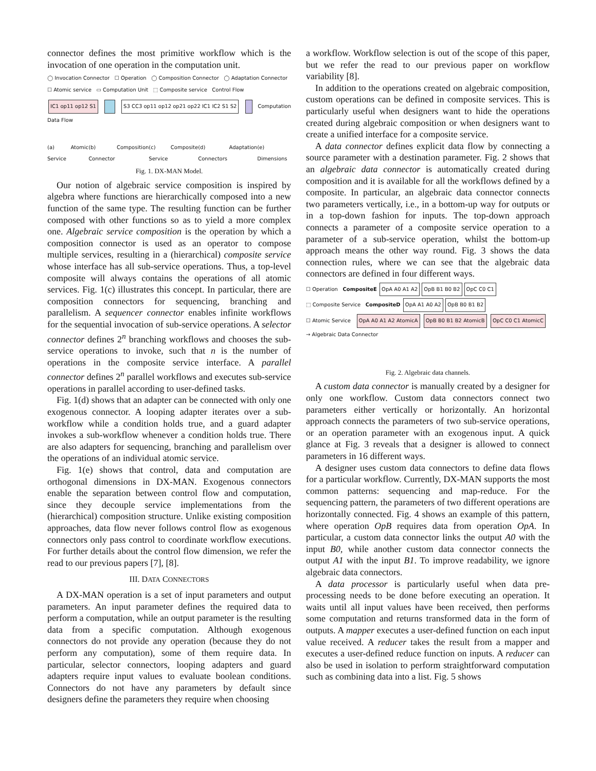connector defines the most primitive workflow which is the invocation of one operation in the computation unit.
◯ Invocation Connector ☐ Operation ◯ Composition Connector ◯ Adaptation Connector
☐ Atomic service ▭ Computation Unit ⬚ Composite service Control Flow
IC1 op11 op12 S1 S3 CC3 op11 op12 op21 op22 IC1 IC2 S1 S2 Computation Data Flow
(a) Atomic Service (b) Composition Connector (c) Composite Service (d) Adaptation Connectors (e) Dimensions
Fig. 1. DX-MAN Model.
Our notion of algebraic service composition is inspired by algebra where functions are hierarchically composed into a new function of the same type. The resulting function can be further composed with other functions so as to yield a more complex one. Algebraic service composition is the operation by which a composition connector is used as an operator to compose multiple services, resulting in a (hierarchical) composite service whose interface has all sub-service operations. Thus, a top-level composite will always contains the operations of all atomic services. Fig. 1(c) illustrates this concept. In particular, there are composition connectors for sequencing, branching and parallelism. A sequencer connector enables infinite workflows for the sequential invocation of sub-service operations. A selector connector defines 2<sup>n</sup> branching workflows and chooses the sub-service operations to invoke, such that n is the number of operations in the composite service interface. A parallel connector defines 2<sup>n</sup> parallel workflows and executes sub-service operations in parallel according to user-defined tasks.
Fig. 1(d) shows that an adapter can be connected with only one exogenous connector. A looping adapter iterates over a sub-workflow while a condition holds true, and a guard adapter invokes a sub-workflow whenever a condition holds true. There are also adapters for sequencing, branching and parallelism over the operations of an individual atomic service.
Fig. 1(e) shows that control, data and computation are orthogonal dimensions in DX-MAN. Exogenous connectors enable the separation between control flow and computation, since they decouple service implementations from the (hierarchical) composition structure. Unlike existing composition approaches, data flow never follows control flow as exogenous connectors only pass control to coordinate workflow executions. For further details about the control flow dimension, we refer the read to our previous papers [7], [8].
III. DATA CONNECTORS
A DX-MAN operation is a set of input parameters and output parameters. An input parameter defines the required data to perform a computation, while an output parameter is the resulting data from a specific computation. Although exogenous connectors do not provide any operation (because they do not perform any computation), some of them require data. In particular, selector connectors, looping adapters and guard adapters require input values to evaluate boolean conditions. Connectors do not have any parameters by default since designers define the parameters they require when choosing
a workflow. Workflow selection is out of the scope of this paper, but we refer the read to our previous paper on workflow variability [8].
In addition to the operations created on algebraic composition, custom operations can be defined in composite services. This is particularly useful when designers want to hide the operations created during algebraic composition or when designers want to create a unified interface for a composite service.
A data connector defines explicit data flow by connecting a source parameter with a destination parameter. Fig. 2 shows that an algebraic data connector is automatically created during composition and it is available for all the workflows defined by a composite. In particular, an algebraic data connector connects two parameters vertically, i.e., in a bottom-up way for outputs or in a top-down fashion for inputs. The top-down approach connects a parameter of a composite service operation to a parameter of a sub-service operation, whilst the bottom-up approach means the other way round. Fig. 3 shows the data connection rules, where we can see that the algebraic data connectors are defined in four different ways.
☐ Operation CompositeE OpA A0 A1 A2 OpB B1 B0 B2 OpC C0 C1
⬚ Composite Service CompositeD OpA A1 A0 A2 OpB B0 B1 B2
☐ Atomic Service OpA A0 A1 A2 AtomicA OpB B0 B1 B2 AtomicB OpC C0 C1 AtomicC
→ Algebraic Data Connector
Fig. 2. Algebraic data channels.
A custom data connector is manually created by a designer for only one workflow. Custom data connectors connect two parameters either vertically or horizontally. An horizontal approach connects the parameters of two sub-service operations, or an operation parameter with an exogenous input. A quick glance at Fig. 3 reveals that a designer is allowed to connect parameters in 16 different ways.
A designer uses custom data connectors to define data flows for a particular workflow. Currently, DX-MAN supports the most common patterns: sequencing and map-reduce. For the sequencing pattern, the parameters of two different operations are horizontally connected. Fig. 4 shows an example of this pattern, where operation OpB requires data from operation OpA. In particular, a custom data connector links the output A0 with the input B0, while another custom data connector connects the output A1 with the input B1. To improve readability, we ignore algebraic data connectors.
A data processor is particularly useful when data pre-processing needs to be done before executing an operation. It waits until all input values have been received, then performs some computation and returns transformed data in the form of outputs. A mapper executes a user-defined function on each input value received. A reducer takes the result from a mapper and executes a user-defined reduce function on inputs. A reducer can also be used in isolation to perform straightforward computation such as combining data into a list. Fig. 5 shows